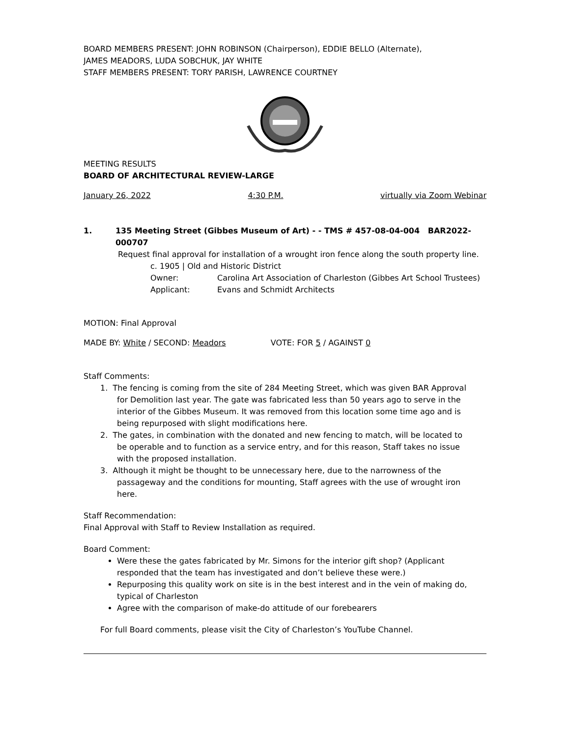BOARD MEMBERS PRESENT: JOHN ROBINSON (Chairperson), EDDIE BELLO (Alternate),
JAMES MEADORS, LUDA SOBCHUK, JAY WHITE
STAFF MEMBERS PRESENT: TORY PARISH, LAWRENCE COURTNEY
MEETING RESULTS
BOARD OF ARCHITECTURAL REVIEW-LARGE
January 26, 2022 4:30 P.M. virtually via Zoom Webinar
1. 135 Meeting Street (Gibbes Museum of Art) - - TMS # 457-08-04-004 BAR2022-000707
Request final approval for installation of a wrought iron fence along the south property line.
c. 1905 | Old and Historic District
Owner: Carolina Art Association of Charleston (Gibbes Art School Trustees)
Applicant: Evans and Schmidt Architects
MOTION: Final Approval
MADE BY: White / SECOND: Meadors VOTE: FOR 5 / AGAINST 0
Staff Comments:
1. The fencing is coming from the site of 284 Meeting Street, which was given BAR Approval
for Demolition last year. The gate was fabricated less than 50 years ago to serve in the
interior of the Gibbes Museum. It was removed from this location some time ago and is
being repurposed with slight modifications here.
2. The gates, in combination with the donated and new fencing to match, will be located to
be operable and to function as a service entry, and for this reason, Staff takes no issue
with the proposed installation.
3. Although it might be thought to be unnecessary here, due to the narrowness of the
passageway and the conditions for mounting, Staff agrees with the use of wrought iron
here.
Staff Recommendation:
Final Approval with Staff to Review Installation as required.
Board Comment:
Were these the gates fabricated by Mr. Simons for the interior gift shop? (Applicant responded that the team has investigated and don’t believe these were.)
Repurposing this quality work on site is in the best interest and in the vein of making do, typical of Charleston
Agree with the comparison of make-do attitude of our forebearers
For full Board comments, please visit the City of Charleston’s YouTube Channel.